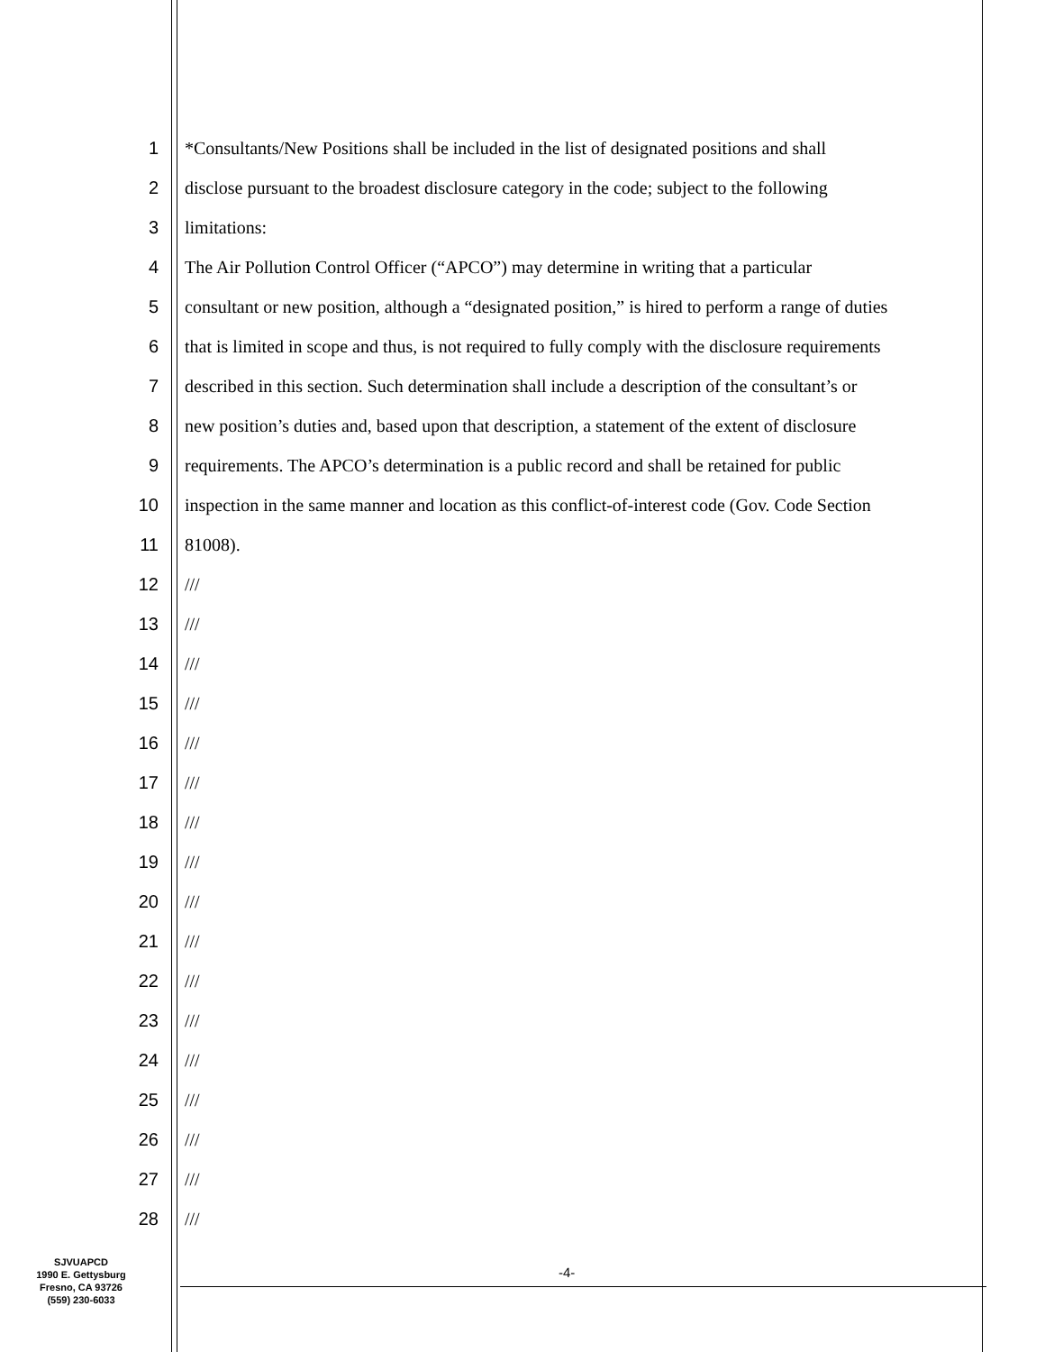1 *Consultants/New Positions shall be included in the list of designated positions and shall
2 disclose pursuant to the broadest disclosure category in the code; subject to the following
3 limitations:
4 The Air Pollution Control Officer (“APCO”) may determine in writing that a particular
5 consultant or new position, although a “designated position,” is hired to perform a range of duties
6 that is limited in scope and thus, is not required to fully comply with the disclosure requirements
7 described in this section. Such determination shall include a description of the consultant’s or
8 new position’s duties and, based upon that description, a statement of the extent of disclosure
9 requirements. The APCO’s determination is a public record and shall be retained for public
10 inspection in the same manner and location as this conflict-of-interest code (Gov. Code Section
11 81008).
12 ///
13 ///
14 ///
15 ///
16 ///
17 ///
18 ///
19 ///
20 ///
21 ///
22 ///
23 ///
24 ///
25 ///
26 ///
27 ///
28 ///
SJVUAPCD
1990 E. Gettysburg
Fresno, CA 93726
(559) 230-6033
-4-